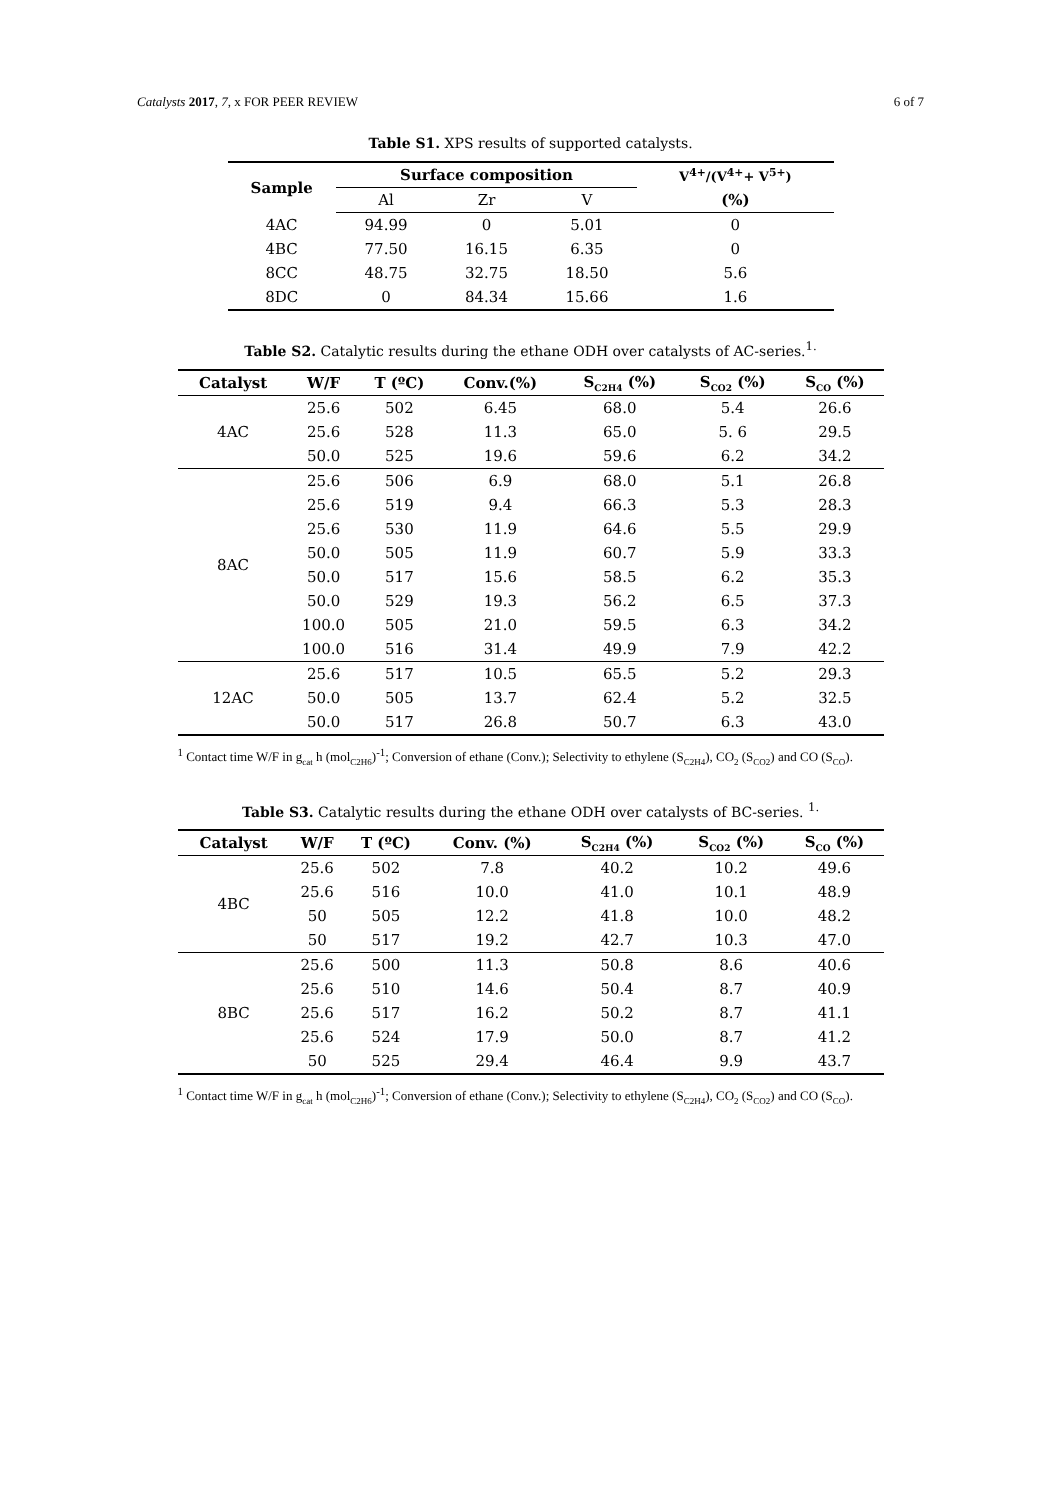Catalysts 2017, 7, x FOR PEER REVIEW 6 of 7
Table S1. XPS results of supported catalysts.
| Sample | Surface composition | | | V<sup>4+</sup>/(V<sup>4+</sup>+ V<sup>5+</sup>) |
| --- | --- | --- | --- | --- |
| | Al | Zr | V | (%) |
| 4AC | 94.99 | 0 | 5.01 | 0 |
| 4BC | 77.50 | 16.15 | 6.35 | 0 |
| 8CC | 48.75 | 32.75 | 18.50 | 5.6 |
| 8DC | 0 | 84.34 | 15.66 | 1.6 |
Table S2. Catalytic results during the ethane ODH over catalysts of AC-series.<sup>1.</sup>
| Catalyst | W/F | T (ºC) | Conv.(%) | S<sub>C2H4</sub> (%) | S<sub>CO2</sub> (%) | S<sub>CO</sub> (%) |
| --- | --- | --- | --- | --- | --- | --- |
| 4AC | 25.6 | 502 | 6.45 | 68.0 | 5.4 | 26.6 |
| | 25.6 | 528 | 11.3 | 65.0 | 5. 6 | 29.5 |
| | 50.0 | 525 | 19.6 | 59.6 | 6.2 | 34.2 |
| 8AC | 25.6 | 506 | 6.9 | 68.0 | 5.1 | 26.8 |
| | 25.6 | 519 | 9.4 | 66.3 | 5.3 | 28.3 |
| | 25.6 | 530 | 11.9 | 64.6 | 5.5 | 29.9 |
| | 50.0 | 505 | 11.9 | 60.7 | 5.9 | 33.3 |
| | 50.0 | 517 | 15.6 | 58.5 | 6.2 | 35.3 |
| | 50.0 | 529 | 19.3 | 56.2 | 6.5 | 37.3 |
| | 100.0 | 505 | 21.0 | 59.5 | 6.3 | 34.2 |
| | 100.0 | 516 | 31.4 | 49.9 | 7.9 | 42.2 |
| 12AC | 25.6 | 517 | 10.5 | 65.5 | 5.2 | 29.3 |
| | 50.0 | 505 | 13.7 | 62.4 | 5.2 | 32.5 |
| | 50.0 | 517 | 26.8 | 50.7 | 6.3 | 43.0 |
<sup>1</sup> Contact time W/F in g<sub>cat</sub> h (mol<sub>C2H6</sub>)<sup>-1</sup>; Conversion of ethane (Conv.); Selectivity to ethylene (S<sub>C2H4</sub>), CO<sub>2</sub> (S<sub>CO2</sub>) and CO (S<sub>CO</sub>).
Table S3. Catalytic results during the ethane ODH over catalysts of BC-series. <sup>1.</sup>
| Catalyst | W/F | T (ºC) | Conv. (%) | S<sub>C2H4</sub> (%) | S<sub>CO2</sub> (%) | S<sub>CO</sub> (%) |
| --- | --- | --- | --- | --- | --- | --- |
| 4BC | 25.6 | 502 | 7.8 | 40.2 | 10.2 | 49.6 |
| | 25.6 | 516 | 10.0 | 41.0 | 10.1 | 48.9 |
| | 50 | 505 | 12.2 | 41.8 | 10.0 | 48.2 |
| | 50 | 517 | 19.2 | 42.7 | 10.3 | 47.0 |
| 8BC | 25.6 | 500 | 11.3 | 50.8 | 8.6 | 40.6 |
| | 25.6 | 510 | 14.6 | 50.4 | 8.7 | 40.9 |
| | 25.6 | 517 | 16.2 | 50.2 | 8.7 | 41.1 |
| | 25.6 | 524 | 17.9 | 50.0 | 8.7 | 41.2 |
| | 50 | 525 | 29.4 | 46.4 | 9.9 | 43.7 |
<sup>1</sup> Contact time W/F in g<sub>cat</sub> h (mol<sub>C2H6</sub>)<sup>-1</sup>; Conversion of ethane (Conv.); Selectivity to ethylene (S<sub>C2H4</sub>), CO<sub>2</sub> (S<sub>CO2</sub>) and CO (S<sub>CO</sub>).